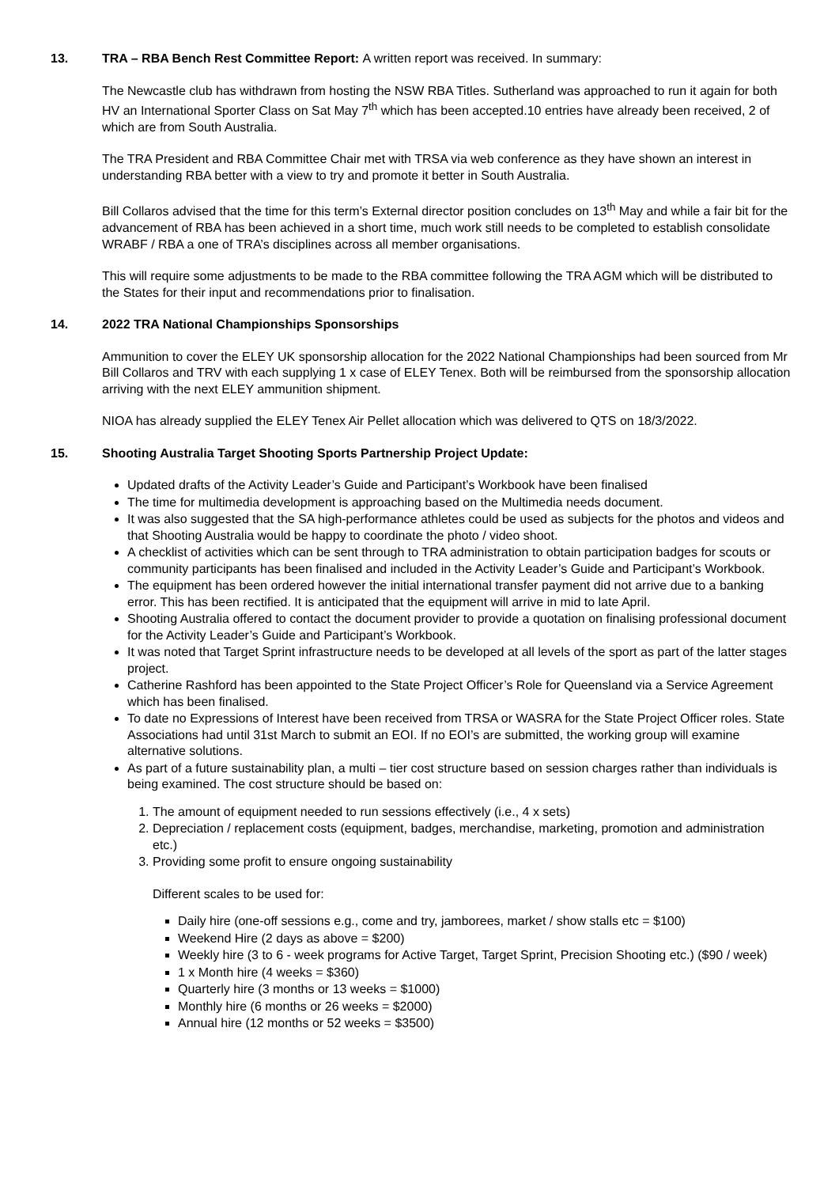13. TRA – RBA Bench Rest Committee Report: A written report was received. In summary:
The Newcastle club has withdrawn from hosting the NSW RBA Titles. Sutherland was approached to run it again for both HV an International Sporter Class on Sat May 7<sup>th</sup> which has been accepted.10 entries have already been received, 2 of which are from South Australia.
The TRA President and RBA Committee Chair met with TRSA via web conference as they have shown an interest in understanding RBA better with a view to try and promote it better in South Australia.
Bill Collaros advised that the time for this term’s External director position concludes on 13<sup>th</sup> May and while a fair bit for the advancement of RBA has been achieved in a short time, much work still needs to be completed to establish consolidate WRABF / RBA a one of TRA’s disciplines across all member organisations.
This will require some adjustments to be made to the RBA committee following the TRA AGM which will be distributed to the States for their input and recommendations prior to finalisation.
14. 2022 TRA National Championships Sponsorships
Ammunition to cover the ELEY UK sponsorship allocation for the 2022 National Championships had been sourced from Mr Bill Collaros and TRV with each supplying 1 x case of ELEY Tenex. Both will be reimbursed from the sponsorship allocation arriving with the next ELEY ammunition shipment.
NIOA has already supplied the ELEY Tenex Air Pellet allocation which was delivered to QTS on 18/3/2022.
15. Shooting Australia Target Shooting Sports Partnership Project Update:
Updated drafts of the Activity Leader’s Guide and Participant’s Workbook have been finalised
The time for multimedia development is approaching based on the Multimedia needs document.
It was also suggested that the SA high-performance athletes could be used as subjects for the photos and videos and that Shooting Australia would be happy to coordinate the photo / video shoot.
A checklist of activities which can be sent through to TRA administration to obtain participation badges for scouts or community participants has been finalised and included in the Activity Leader’s Guide and Participant’s Workbook.
The equipment has been ordered however the initial international transfer payment did not arrive due to a banking error. This has been rectified. It is anticipated that the equipment will arrive in mid to late April.
Shooting Australia offered to contact the document provider to provide a quotation on finalising professional document for the Activity Leader’s Guide and Participant’s Workbook.
It was noted that Target Sprint infrastructure needs to be developed at all levels of the sport as part of the latter stages project.
Catherine Rashford has been appointed to the State Project Officer’s Role for Queensland via a Service Agreement which has been finalised.
To date no Expressions of Interest have been received from TRSA or WASRA for the State Project Officer roles. State Associations had until 31st March to submit an EOI. If no EOI’s are submitted, the working group will examine alternative solutions.
As part of a future sustainability plan, a multi – tier cost structure based on session charges rather than individuals is being examined. The cost structure should be based on:
1. The amount of equipment needed to run sessions effectively (i.e., 4 x sets)
2. Depreciation / replacement costs (equipment, badges, merchandise, marketing, promotion and administration etc.)
3. Providing some profit to ensure ongoing sustainability
Different scales to be used for:
Daily hire (one-off sessions e.g., come and try, jamborees, market / show stalls etc = $100)
Weekend Hire (2 days as above = $200)
Weekly hire (3 to 6 - week programs for Active Target, Target Sprint, Precision Shooting etc.) ($90 / week)
1 x Month hire (4 weeks = $360)
Quarterly hire (3 months or 13 weeks = $1000)
Monthly hire (6 months or 26 weeks = $2000)
Annual hire (12 months or 52 weeks = $3500)